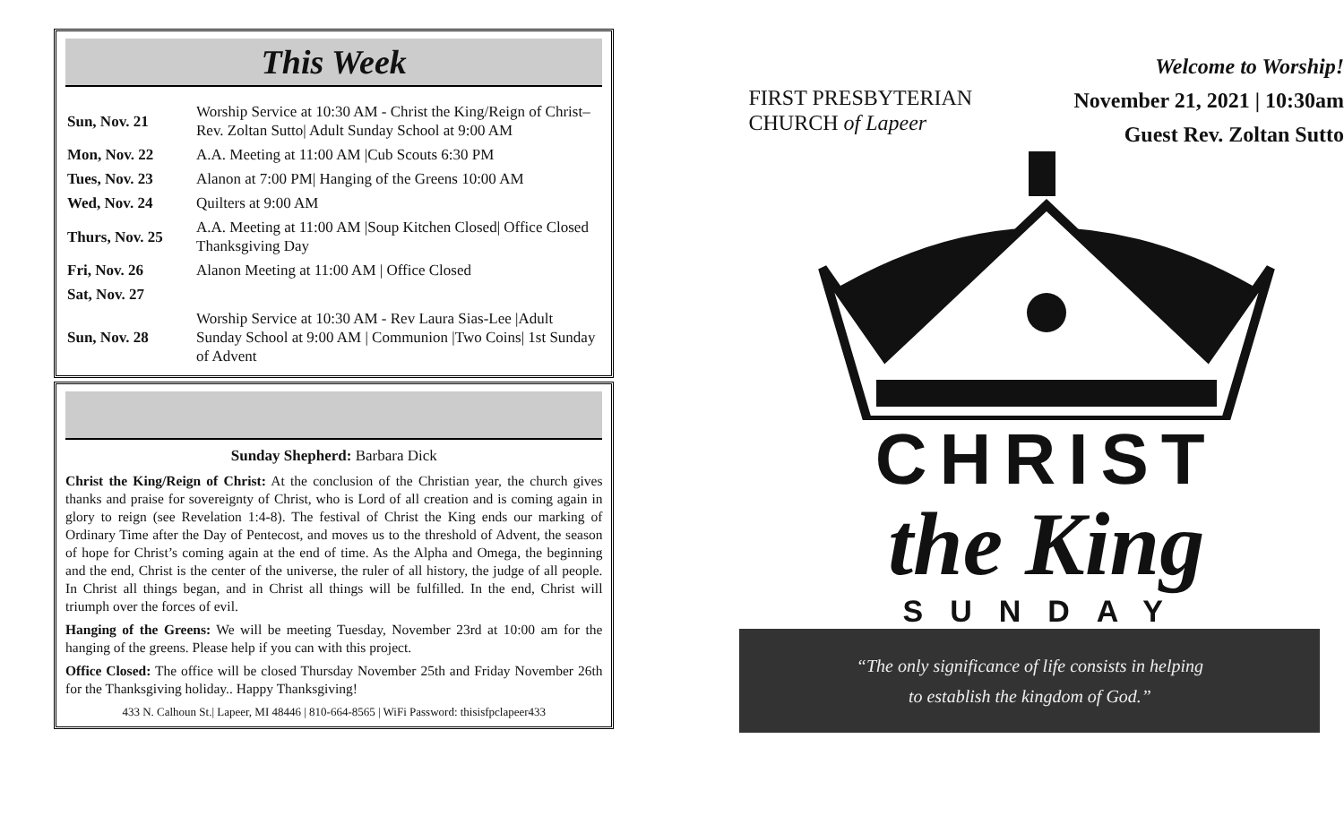This Week
| Sun, Nov. 21 | Worship Service at 10:30 AM - Christ the King/Reign of Christ– Rev. Zoltan Sutto/ Adult Sunday School at 9:00 AM |
| Mon, Nov. 22 | A.A. Meeting at 11:00 AM /Cub Scouts 6:30 PM |
| Tues, Nov. 23 | Alanon at 7:00 PM/ Hanging of the Greens 10:00 AM |
| Wed, Nov. 24 | Quilters at 9:00 AM |
| Thurs, Nov. 25 | A.A. Meeting at 11:00 AM /Soup Kitchen Closed/ Office Closed Thanksgiving Day |
| Fri, Nov. 26 | Alanon Meeting at 11:00 AM / Office Closed |
| Sat, Nov. 27 | |
| Sun, Nov. 28 | Worship Service at 10:30 AM - Rev Laura Sias-Lee /Adult Sunday School at 9:00 AM / Communion /Two Coins/ 1st Sunday of Advent |
Sunday Shepherd: Barbara Dick
Christ the King/Reign of Christ: At the conclusion of the Christian year, the church gives thanks and praise for sovereignty of Christ, who is Lord of all creation and is coming again in glory to reign (see Revelation 1:4-8). The festival of Christ the King ends our marking of Ordinary Time after the Day of Pentecost, and moves us to the threshold of Advent, the season of hope for Christ’s coming again at the end of time. As the Alpha and Omega, the beginning and the end, Christ is the center of the universe, the ruler of all history, the judge of all people. In Christ all things began, and in Christ all things will be fulfilled. In the end, Christ will triumph over the forces of evil.
Hanging of the Greens: We will be meeting Tuesday, November 23rd at 10:00 am for the hanging of the greens. Please help if you can with this project.
Office Closed: The office will be closed Thursday November 25th and Friday November 26th for the Thanksgiving holiday.. Happy Thanksgiving!
433 N. Calhoun St.| Lapeer, MI 48446 | 810-664-8565 | WiFi Password: thisisfpclapeer433
FIRST PRESBYTERIAN
CHURCH of Lapeer
Welcome to Worship!
November 21, 2021 | 10:30am
Guest Rev. Zoltan Sutto
CHRIST
the King
SUNDAY
“The only significance of life consists in helping
to establish the kingdom of God.”